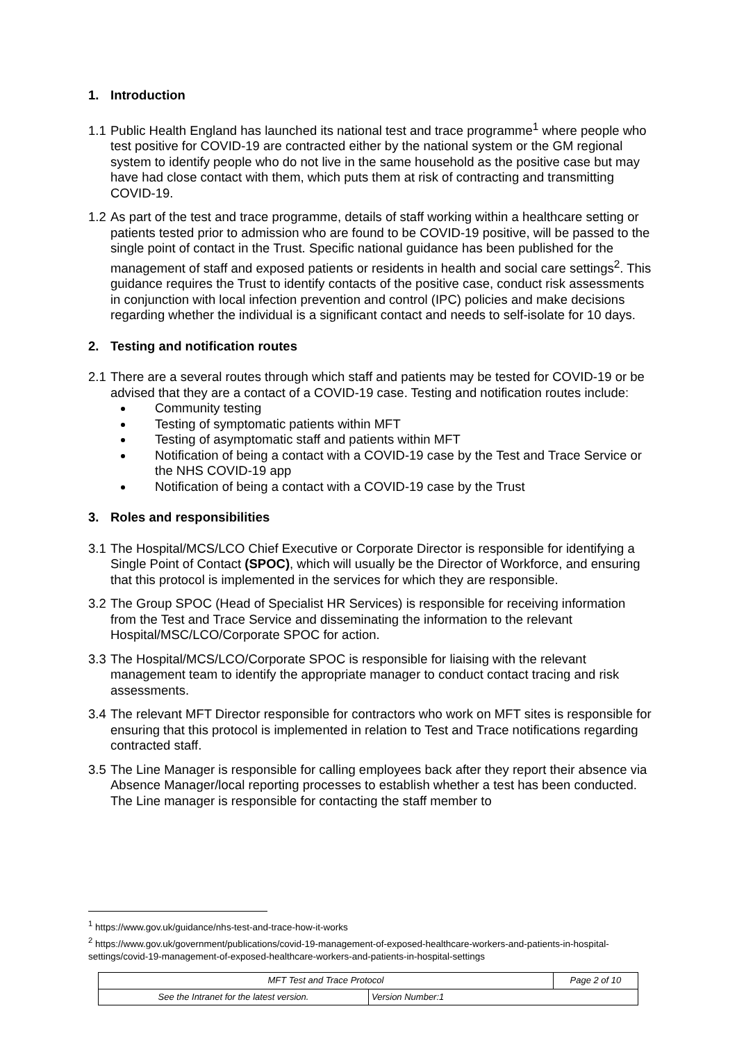1. Introduction
1.1 Public Health England has launched its national test and trace programme<sup>1</sup> where people who test positive for COVID-19 are contracted either by the national system or the GM regional system to identify people who do not live in the same household as the positive case but may have had close contact with them, which puts them at risk of contracting and transmitting COVID-19.
1.2 As part of the test and trace programme, details of staff working within a healthcare setting or patients tested prior to admission who are found to be COVID-19 positive, will be passed to the single point of contact in the Trust. Specific national guidance has been published for the management of staff and exposed patients or residents in health and social care settings<sup>2</sup>. This guidance requires the Trust to identify contacts of the positive case, conduct risk assessments in conjunction with local infection prevention and control (IPC) policies and make decisions regarding whether the individual is a significant contact and needs to self-isolate for 10 days.
2. Testing and notification routes
2.1 There are a several routes through which staff and patients may be tested for COVID-19 or be advised that they are a contact of a COVID-19 case. Testing and notification routes include:
Community testing
Testing of symptomatic patients within MFT
Testing of asymptomatic staff and patients within MFT
Notification of being a contact with a COVID-19 case by the Test and Trace Service or the NHS COVID-19 app
Notification of being a contact with a COVID-19 case by the Trust
3. Roles and responsibilities
3.1 The Hospital/MCS/LCO Chief Executive or Corporate Director is responsible for identifying a Single Point of Contact (SPOC), which will usually be the Director of Workforce, and ensuring that this protocol is implemented in the services for which they are responsible.
3.2 The Group SPOC (Head of Specialist HR Services) is responsible for receiving information from the Test and Trace Service and disseminating the information to the relevant Hospital/MSC/LCO/Corporate SPOC for action.
3.3 The Hospital/MCS/LCO/Corporate SPOC is responsible for liaising with the relevant management team to identify the appropriate manager to conduct contact tracing and risk assessments.
3.4 The relevant MFT Director responsible for contractors who work on MFT sites is responsible for ensuring that this protocol is implemented in relation to Test and Trace notifications regarding contracted staff.
3.5 The Line Manager is responsible for calling employees back after they report their absence via Absence Manager/local reporting processes to establish whether a test has been conducted. The Line manager is responsible for contacting the staff member to
<sup>1</sup> https://www.gov.uk/guidance/nhs-test-and-trace-how-it-works
<sup>2</sup> https://www.gov.uk/government/publications/covid-19-management-of-exposed-healthcare-workers-and-patients-in-hospital-settings/covid-19-management-of-exposed-healthcare-workers-and-patients-in-hospital-settings
| MFT Test and Trace Protocol | | Page 2 of 10 |
| See the Intranet for the latest version. | Version Number:1 | |